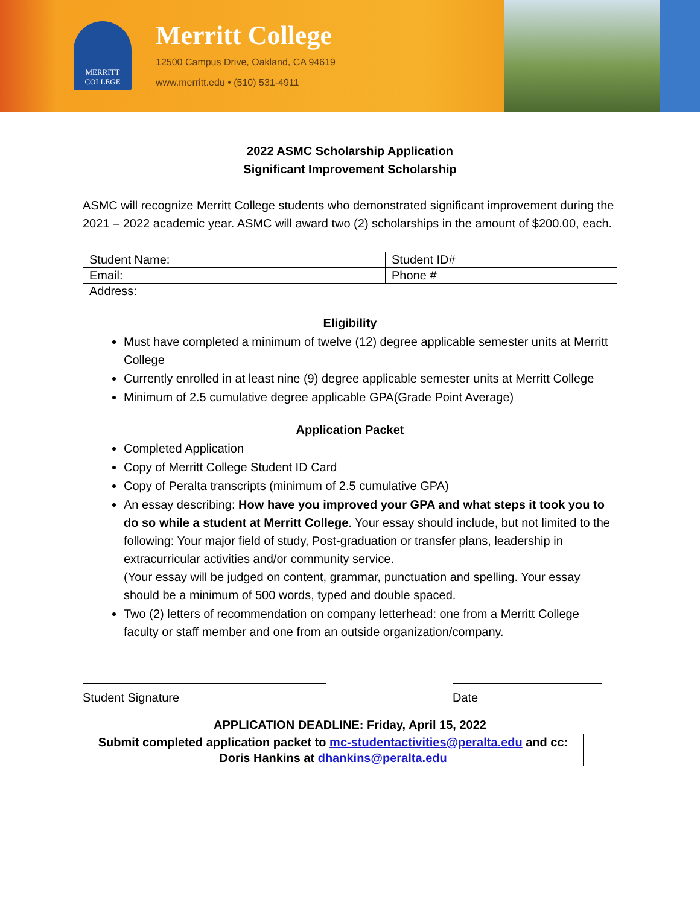MERRITT
COLLEGE
Merritt College
12500 Campus Drive, Oakland, CA 94619
www.merritt.edu • (510) 531-4911
2022 ASMC Scholarship Application
Significant Improvement Scholarship
ASMC will recognize Merritt College students who demonstrated significant improvement during the 2021 – 2022 academic year. ASMC will award two (2) scholarships in the amount of $200.00, each.
| Student Name: | Student ID# |
| Email: | Phone # |
| Address: | |
Eligibility
Must have completed a minimum of twelve (12) degree applicable semester units at Merritt College
Currently enrolled in at least nine (9) degree applicable semester units at Merritt College
Minimum of 2.5 cumulative degree applicable GPA(Grade Point Average)
Application Packet
Completed Application
Copy of Merritt College Student ID Card
Copy of Peralta transcripts (minimum of 2.5 cumulative GPA)
An essay describing: How have you improved your GPA and what steps it took you to do so while a student at Merritt College. Your essay should include, but not limited to the following: Your major field of study, Post-graduation or transfer plans, leadership in extracurricular activities and/or community service.
(Your essay will be judged on content, grammar, punctuation and spelling. Your essay should be a minimum of 500 words, typed and double spaced.
Two (2) letters of recommendation on company letterhead: one from a Merritt College faculty or staff member and one from an outside organization/company.
Student Signature Date
APPLICATION DEADLINE: Friday, April 15, 2022
Submit completed application packet to mc-studentactivities@peralta.edu and cc: Doris Hankins at dhankins@peralta.edu